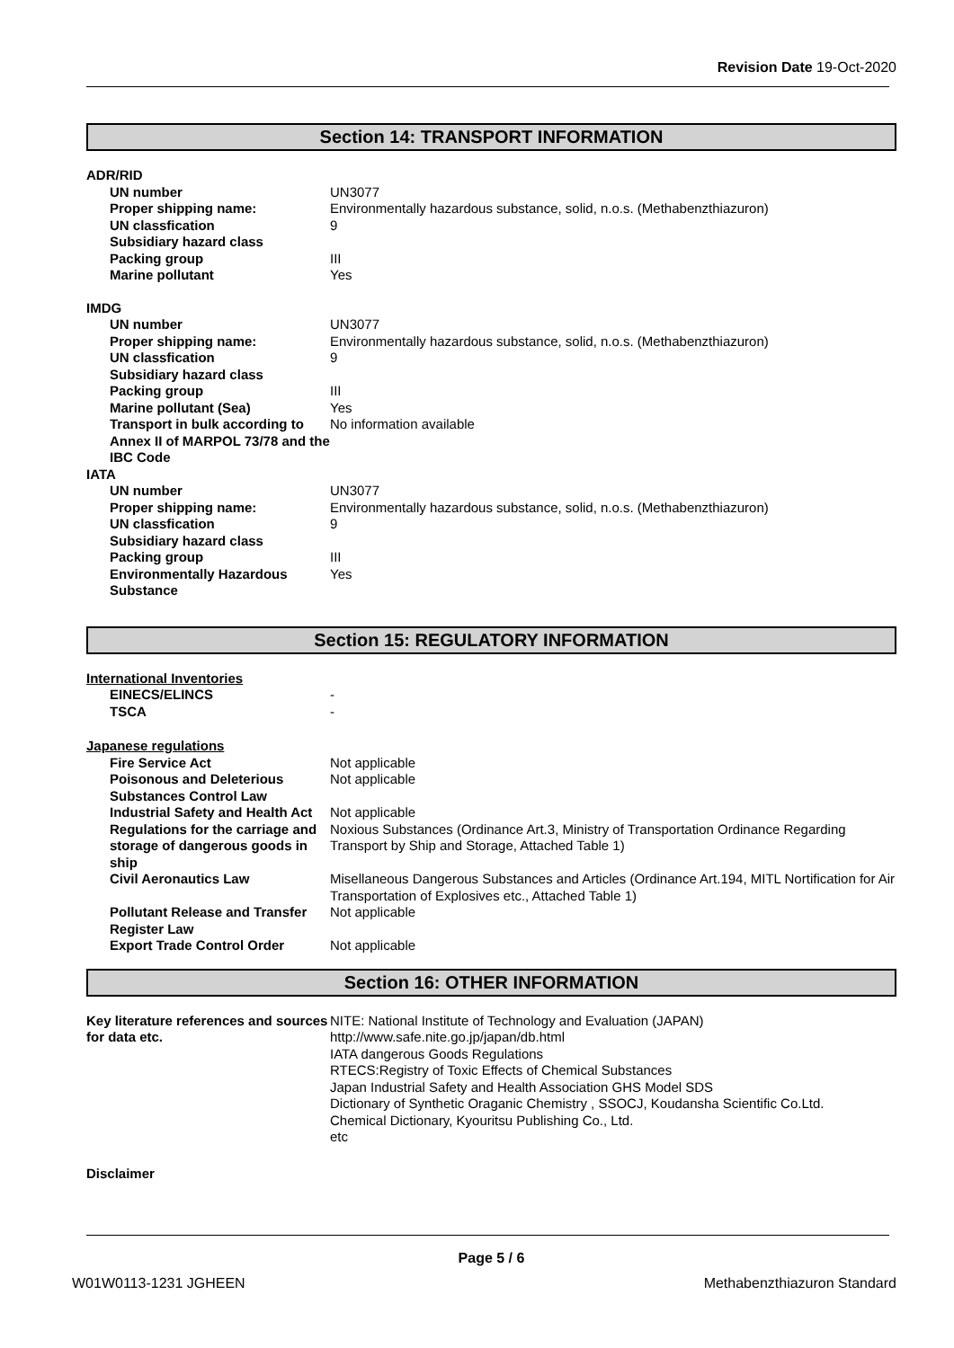Revision Date 19-Oct-2020
Section 14: TRANSPORT INFORMATION
| ADR/RID | |
| UN number | UN3077 |
| Proper shipping name: | Environmentally hazardous substance, solid, n.o.s. (Methabenzthiazuron) |
| UN classfication | 9 |
| Subsidiary hazard class | |
| Packing group | III |
| Marine pollutant | Yes |
| IMDG | |
| UN number | UN3077 |
| Proper shipping name: | Environmentally hazardous substance, solid, n.o.s. (Methabenzthiazuron) |
| UN classfication | 9 |
| Subsidiary hazard class | |
| Packing group | III |
| Marine pollutant (Sea) | Yes |
| Transport in bulk according to Annex II of MARPOL 73/78 and the IBC Code | No information available |
| IATA | |
| UN number | UN3077 |
| Proper shipping name: | Environmentally hazardous substance, solid, n.o.s. (Methabenzthiazuron) |
| UN classfication | 9 |
| Subsidiary hazard class | |
| Packing group | III |
| Environmentally Hazardous Substance | Yes |
Section 15: REGULATORY INFORMATION
| International Inventories | |
| EINECS/ELINCS | - |
| TSCA | - |
| Japanese regulations | |
| Fire Service Act | Not applicable |
| Poisonous and Deleterious Substances Control Law | Not applicable |
| Industrial Safety and Health Act | Not applicable |
| Regulations for the carriage and storage of dangerous goods in ship | Noxious Substances (Ordinance Art.3, Ministry of Transportation Ordinance Regarding Transport by Ship and Storage, Attached Table 1) |
| Civil Aeronautics Law | Misellaneous Dangerous Substances and Articles (Ordinance Art.194, MITL Nortification for Air Transportation of Explosives etc., Attached Table 1) |
| Pollutant Release and Transfer Register Law | Not applicable |
| Export Trade Control Order | Not applicable |
Section 16: OTHER INFORMATION
| Key literature references and sources for data etc. | NITE: National Institute of Technology and Evaluation (JAPAN) http://www.safe.nite.go.jp/japan/db.html IATA dangerous Goods Regulations RTECS:Registry of Toxic Effects of Chemical Substances Japan Industrial Safety and Health Association GHS Model SDS Dictionary of Synthetic Oraganic Chemistry , SSOCJ, Koudansha Scientific Co.Ltd. Chemical Dictionary, Kyouritsu Publishing Co., Ltd. etc |
Disclaimer
Page 5 / 6
W01W0113-1231 JGHEEN Methabenzthiazuron Standard